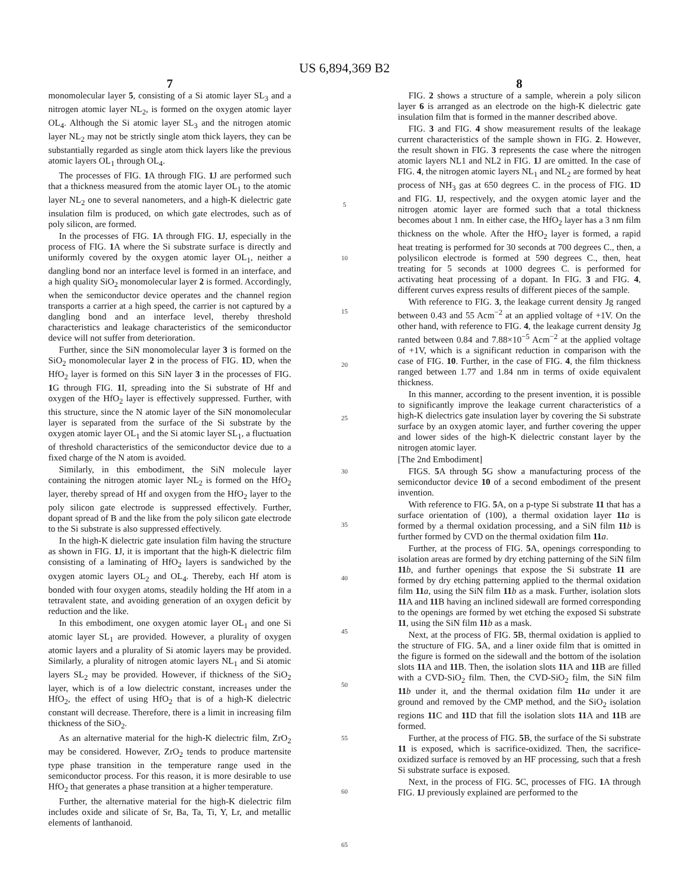US 6,894,369 B2
7
monomolecular layer 5, consisting of a Si atomic layer SL<sub>3</sub> and a nitrogen atomic layer NL<sub>2</sub>, is formed on the oxygen atomic layer OL<sub>4</sub>. Although the Si atomic layer SL<sub>3</sub> and the nitrogen atomic layer NL<sub>2</sub> may not be strictly single atom thick layers, they can be substantially regarded as single atom thick layers like the previous atomic layers OL<sub>1</sub> through OL<sub>4</sub>.
The processes of FIG. 1 A through FIG. 1 J are performed such that a thickness measured from the atomic layer OL<sub>1</sub> to the atomic layer NL<sub>2</sub> one to several nanometers, and a high-K dielectric gate insulation film is produced, on which gate electrodes, such as of poly silicon, are formed.
In the processes of FIG. 1 A through FIG. 1 J, especially in the process of FIG. 1 A where the Si substrate surface is directly and uniformly covered by the oxygen atomic layer OL<sub>1</sub>, neither a dangling bond nor an interface level is formed in an interface, and a high quality SiO<sub>2</sub> monomolecular layer 2 is formed. Accordingly, when the semiconductor device operates and the channel region transports a carrier at a high speed, the carrier is not captured by a dangling bond and an interface level, thereby threshold characteristics and leakage characteristics of the semiconductor device will not suffer from deterioration.
Further, since the SiN monomolecular layer 3 is formed on the SiO<sub>2</sub> monomolecular layer 2 in the process of FIG. 1 D, when the HfO<sub>2</sub> layer is formed on this SiN layer 3 in the processes of FIG. 1 G through FIG. 1 I, spreading into the Si substrate of Hf and oxygen of the HfO<sub>2</sub> layer is effectively suppressed. Further, with this structure, since the N atomic layer of the SiN monomolecular layer is separated from the surface of the Si substrate by the oxygen atomic layer OL<sub>1</sub> and the Si atomic layer SL<sub>1</sub>, a fluctuation of threshold characteristics of the semiconductor device due to a fixed charge of the N atom is avoided.
Similarly, in this embodiment, the SiN molecule layer containing the nitrogen atomic layer NL<sub>2</sub> is formed on the HfO<sub>2</sub> layer, thereby spread of Hf and oxygen from the HfO<sub>2</sub> layer to the poly silicon gate electrode is suppressed effectively. Further, dopant spread of B and the like from the poly silicon gate electrode to the Si substrate is also suppressed effectively.
In the high-K dielectric gate insulation film having the structure as shown in FIG. 1 J, it is important that the high-K dielectric film consisting of a laminating of HfO<sub>2</sub> layers is sandwiched by the oxygen atomic layers OL<sub>2</sub> and OL<sub>4</sub>. Thereby, each Hf atom is bonded with four oxygen atoms, steadily holding the Hf atom in a tetravalent state, and avoiding generation of an oxygen deficit by reduction and the like.
In this embodiment, one oxygen atomic layer OL<sub>1</sub> and one Si atomic layer SL<sub>1</sub> are provided. However, a plurality of oxygen atomic layers and a plurality of Si atomic layers may be provided. Similarly, a plurality of nitrogen atomic layers NL<sub>1</sub> and Si atomic layers SL<sub>2</sub> may be provided. However, if thickness of the SiO<sub>2</sub> layer, which is of a low dielectric constant, increases under the HfO<sub>2</sub>, the effect of using HfO<sub>2</sub> that is of a high-K dielectric constant will decrease. Therefore, there is a limit in increasing film thickness of the SiO<sub>2</sub>.
As an alternative material for the high-K dielectric film, ZrO<sub>2</sub> may be considered. However, ZrO<sub>2</sub> tends to produce martensite type phase transition in the temperature range used in the semiconductor process. For this reason, it is more desirable to use HfO<sub>2</sub> that generates a phase transition at a higher temperature.
Further, the alternative material for the high-K dielectric film includes oxide and silicate of Sr, Ba, Ta, Ti, Y, Lr, and metallic elements of lanthanoid.
5
10
15
20
25
30
35
40
45
50
55
60
65
8
FIG. 2 shows a structure of a sample, wherein a poly silicon layer 6 is arranged as an electrode on the high-K dielectric gate insulation film that is formed in the manner described above.
FIG. 3 and FIG. 4 show measurement results of the leakage current characteristics of the sample shown in FIG. 2. However, the result shown in FIG. 3 represents the case where the nitrogen atomic layers NL1 and NL2 in FIG. 1 J are omitted. In the case of FIG. 4, the nitrogen atomic layers NL<sub>1</sub> and NL<sub>2</sub> are formed by heat process of NH<sub>3</sub> gas at 650 degrees C. in the process of FIG. 1 D and FIG. 1 J, respectively, and the oxygen atomic layer and the nitrogen atomic layer are formed such that a total thickness becomes about 1 nm. In either case, the HfO<sub>2</sub> layer has a 3 nm film thickness on the whole. After the HfO<sub>2</sub> layer is formed, a rapid heat treating is performed for 30 seconds at 700 degrees C., then, a polysilicon electrode is formed at 590 degrees C., then, heat treating for 5 seconds at 1000 degrees C. is performed for activating heat processing of a dopant. In FIG. 3 and FIG. 4, different curves express results of different pieces of the sample.
With reference to FIG. 3, the leakage current density Jg ranged between 0.43 and 55 Acm<sup>−2</sup> at an applied voltage of +1V. On the other hand, with reference to FIG. 4, the leakage current density Jg ranted between 0.84 and 7.88×10<sup>−5</sup> Acm<sup>−2</sup> at the applied voltage of +1V, which is a significant reduction in comparison with the case of FIG. 10. Further, in the case of FIG. 4, the film thickness ranged between 1.77 and 1.84 nm in terms of oxide equivalent thickness.
In this manner, according to the present invention, it is possible to significantly improve the leakage current characteristics of a high-K dielectrics gate insulation layer by covering the Si substrate surface by an oxygen atomic layer, and further covering the upper and lower sides of the high-K dielectric constant layer by the nitrogen atomic layer.
[The 2nd Embodiment]
FIGS. 5 A through 5 G show a manufacturing process of the semiconductor device 10 of a second embodiment of the present invention.
With reference to FIG. 5 A, on a p-type Si substrate 11 that has a surface orientation of (100), a thermal oxidation layer 11 a is formed by a thermal oxidation processing, and a SiN film 11 b is further formed by CVD on the thermal oxidation film 11 a.
Further, at the process of FIG. 5 A, openings corresponding to isolation areas are formed by dry etching patterning of the SiN film 11 b, and further openings that expose the Si substrate 11 are formed by dry etching patterning applied to the thermal oxidation film 11 a, using the SiN film 11 b as a mask. Further, isolation slots 11 A and 11 B having an inclined sidewall are formed corresponding to the openings are formed by wet etching the exposed Si substrate 11, using the SiN film 11 b as a mask.
Next, at the process of FIG. 5 B, thermal oxidation is applied to the structure of FIG. 5 A, and a liner oxide film that is omitted in the figure is formed on the sidewall and the bottom of the isolation slots 11 A and 11 B. Then, the isolation slots 11 A and 11 B are filled with a CVD-SiO<sub>2</sub> film. Then, the CVD-SiO<sub>2</sub> film, the SiN film 11 b under it, and the thermal oxidation film 11 a under it are ground and removed by the CMP method, and the SiO<sub>2</sub> isolation regions 11 C and 11 D that fill the isolation slots 11 A and 11 B are formed.
Further, at the process of FIG. 5 B, the surface of the Si substrate 11 is exposed, which is sacrifice-oxidized. Then, the sacrifice-oxidized surface is removed by an HF processing, such that a fresh Si substrate surface is exposed.
Next, in the process of FIG. 5 C, processes of FIG. 1 A through FIG. 1 J previously explained are performed to the